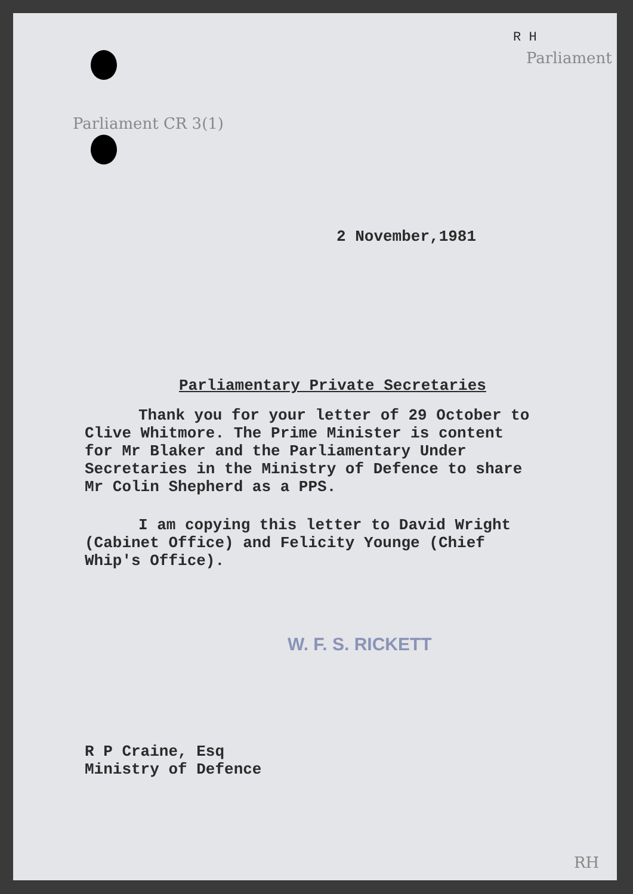R H
Parliament
Parliament CR 3(1)
2 November,1981
Parliamentary Private Secretaries
Thank you for your letter of 29 October to Clive Whitmore. The Prime Minister is content for Mr Blaker and the Parliamentary Under Secretaries in the Ministry of Defence to share Mr Colin Shepherd as a PPS.
I am copying this letter to David Wright (Cabinet Office) and Felicity Younge (Chief Whip's Office).
W. F. S. RICKETT
R P Craine, Esq
Ministry of Defence
RH